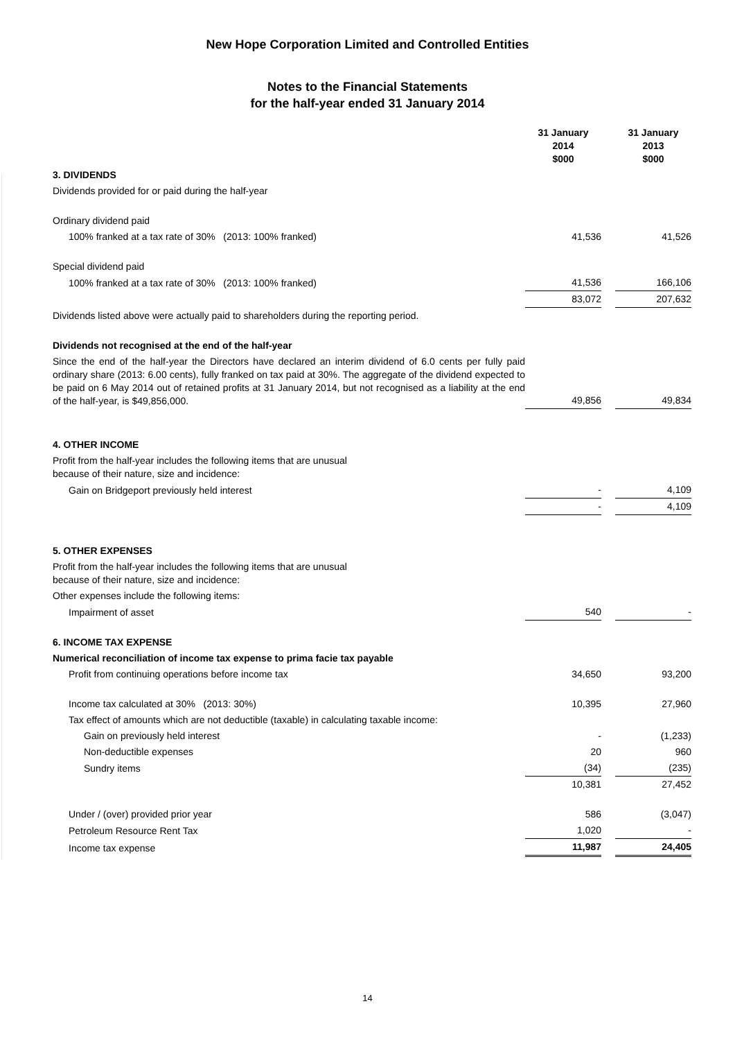New Hope Corporation Limited and Controlled Entities
Notes to the Financial Statements
for the half-year ended 31 January 2014
| | 31 January 2014 $000 | | 31 January 2013 $000 |
| 3. DIVIDENDS | | | |
| Dividends provided for or paid during the half-year | | | |
| Ordinary dividend paid | | | |
| 100% franked at a tax rate of 30% (2013: 100% franked) | 41,536 | | 41,526 |
| Special dividend paid | | | |
| 100% franked at a tax rate of 30% (2013: 100% franked) | 41,536 | | 166,106 |
| | 83,072 | | 207,632 |
| Dividends listed above were actually paid to shareholders during the reporting period. | | | |
| Dividends not recognised at the end of the half-year | | | |
| Since the end of the half-year the Directors have declared an interim dividend of 6.0 cents per fully paid ordinary share (2013: 6.00 cents), fully franked on tax paid at 30%. The aggregate of the dividend expected to be paid on 6 May 2014 out of retained profits at 31 January 2014, but not recognised as a liability at the end of the half-year, is $49,856,000. | 49,856 | | 49,834 |
| 4. OTHER INCOME | | | |
| Profit from the half-year includes the following items that are unusual because of their nature, size and incidence: | | | |
| Gain on Bridgeport previously held interest | - | | 4,109 |
| | - | | 4,109 |
| 5. OTHER EXPENSES | | | |
| Profit from the half-year includes the following items that are unusual because of their nature, size and incidence: | | | |
| Other expenses include the following items: | | | |
| Impairment of asset | 540 | | - |
| 6. INCOME TAX EXPENSE | | | |
| Numerical reconciliation of income tax expense to prima facie tax payable | | | |
| Profit from continuing operations before income tax | 34,650 | | 93,200 |
| Income tax calculated at 30% (2013: 30%) | 10,395 | | 27,960 |
| Tax effect of amounts which are not deductible (taxable) in calculating taxable income: | | | |
| Gain on previously held interest | - | | (1,233) |
| Non-deductible expenses | 20 | | 960 |
| Sundry items | (34) | | (235) |
| | 10,381 | | 27,452 |
| Under / (over) provided prior year | 586 | | (3,047) |
| Petroleum Resource Rent Tax | 1,020 | | - |
| Income tax expense | 11,987 | | 24,405 |
14